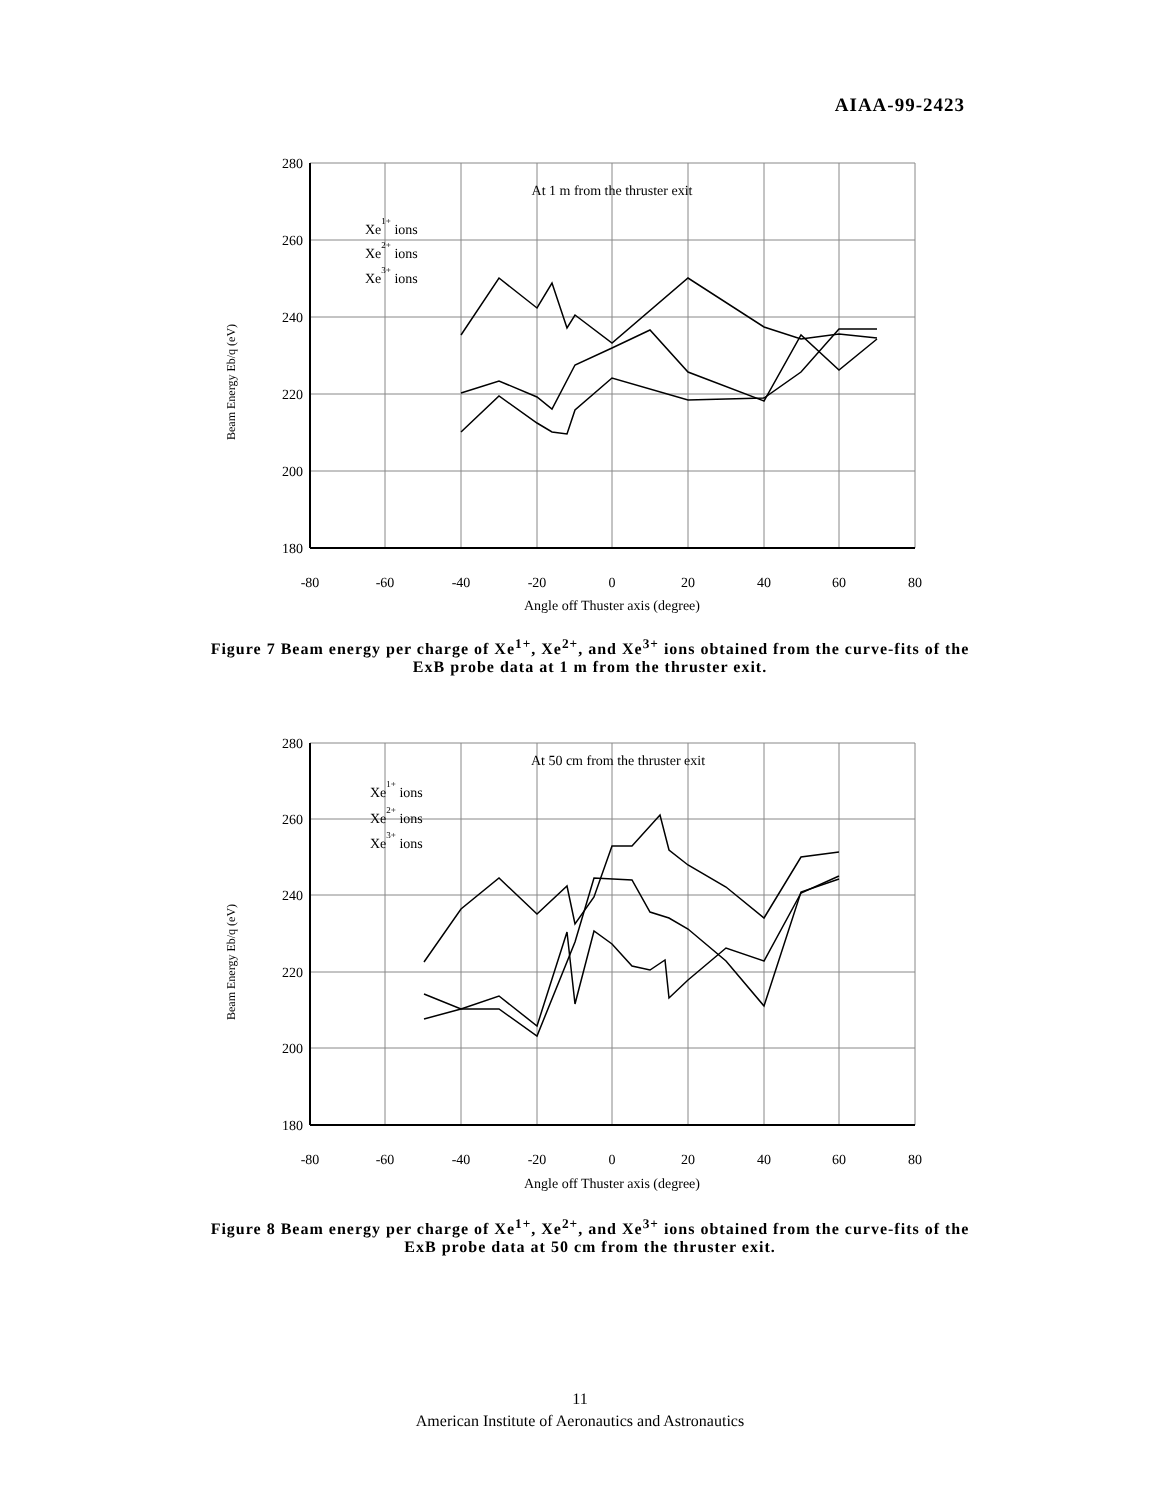AIAA-99-2423
280
260
240
220
200
180
-80
-60
-40
-20
0
20
40
60
80
Angle off Thuster axis (degree)
At 1 m from the thruster exit
Beam Energy Eb/q (eV)
Xe1+ ions
Xe2+ ions
Xe3+ ions
Figure 7 Beam energy per charge of Xe<sup>1+</sup>, Xe<sup>2+</sup>, and Xe<sup>3+</sup> ions obtained from the curve-fits of the ExB probe data at 1 m from the thruster exit.
280
260
240
220
200
180
-80
-60
-40
-20
0
20
40
60
80
Angle off Thuster axis (degree)
At 50 cm from the thruster exit
Beam Energy Eb/q (eV)
Xe1+ ions
Xe2+ ions
Xe3+ ions
Figure 8 Beam energy per charge of Xe<sup>1+</sup>, Xe<sup>2+</sup>, and Xe<sup>3+</sup> ions obtained from the curve-fits of the ExB probe data at 50 cm from the thruster exit.
11
American Institute of Aeronautics and Astronautics